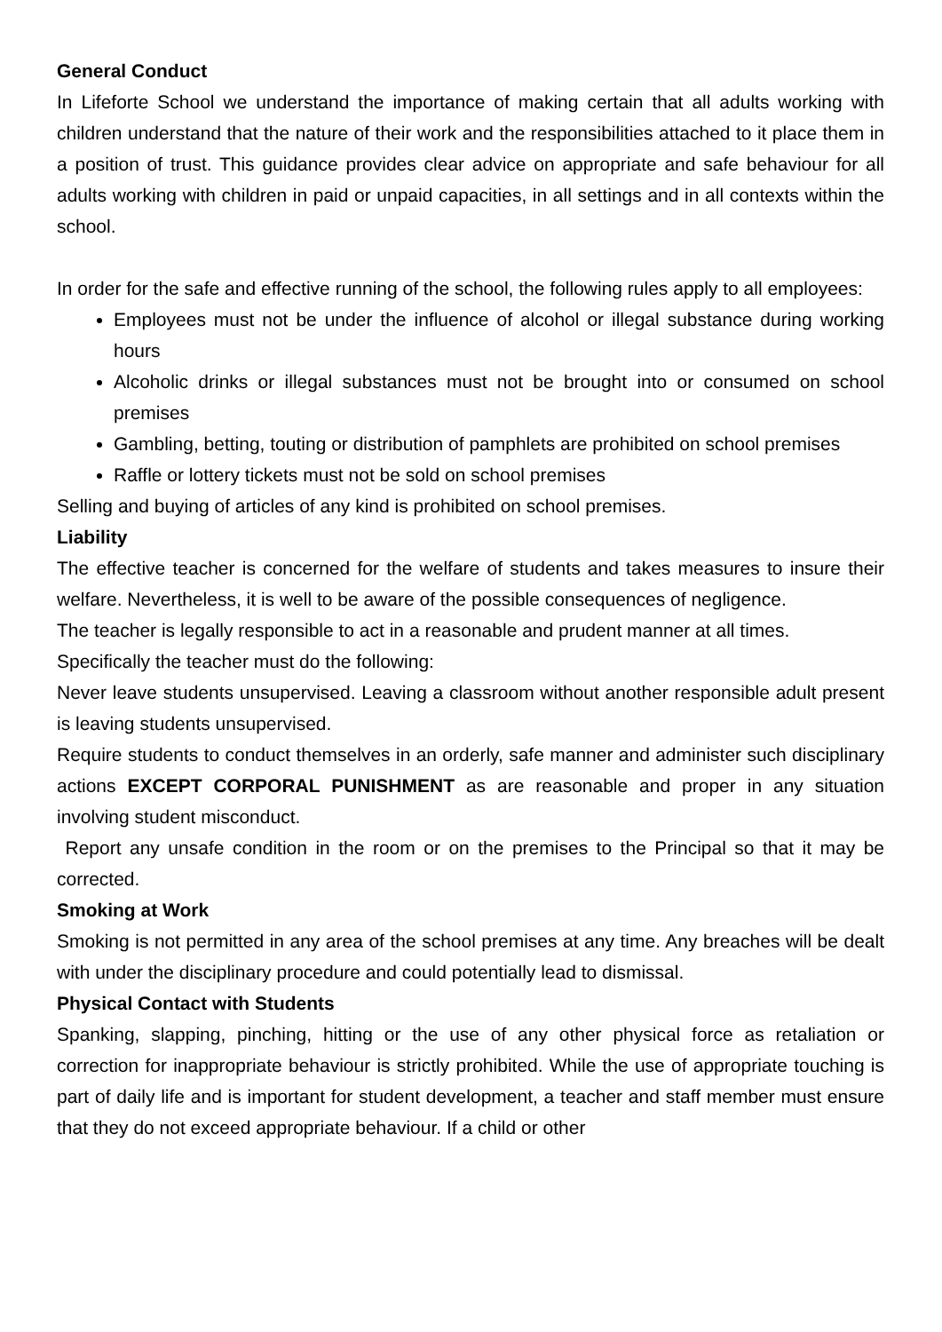General Conduct
In Lifeforte School we understand the importance of making certain that all adults working with children understand that the nature of their work and the responsibilities attached to it place them in a position of trust. This guidance provides clear advice on appropriate and safe behaviour for all adults working with children in paid or unpaid capacities, in all settings and in all contexts within the school.
In order for the safe and effective running of the school, the following rules apply to all employees:
Employees must not be under the influence of alcohol or illegal substance during working hours
Alcoholic drinks or illegal substances must not be brought into or consumed on school premises
Gambling, betting, touting or distribution of pamphlets are prohibited on school premises
Raffle or lottery tickets must not be sold on school premises
Selling and buying of articles of any kind is prohibited on school premises.
Liability
The effective teacher is concerned for the welfare of students and takes measures to insure their welfare. Nevertheless, it is well to be aware of the possible consequences of negligence.
The teacher is legally responsible to act in a reasonable and prudent manner at all times.
Specifically the teacher must do the following:
Never leave students unsupervised. Leaving a classroom without another responsible adult present is leaving students unsupervised.
Require students to conduct themselves in an orderly, safe manner and administer such disciplinary actions EXCEPT CORPORAL PUNISHMENT as are reasonable and proper in any situation involving student misconduct.
Report any unsafe condition in the room or on the premises to the Principal so that it may be corrected.
Smoking at Work
Smoking is not permitted in any area of the school premises at any time. Any breaches will be dealt with under the disciplinary procedure and could potentially lead to dismissal.
Physical Contact with Students
Spanking, slapping, pinching, hitting or the use of any other physical force as retaliation or correction for inappropriate behaviour is strictly prohibited. While the use of appropriate touching is part of daily life and is important for student development, a teacher and staff member must ensure that they do not exceed appropriate behaviour. If a child or other